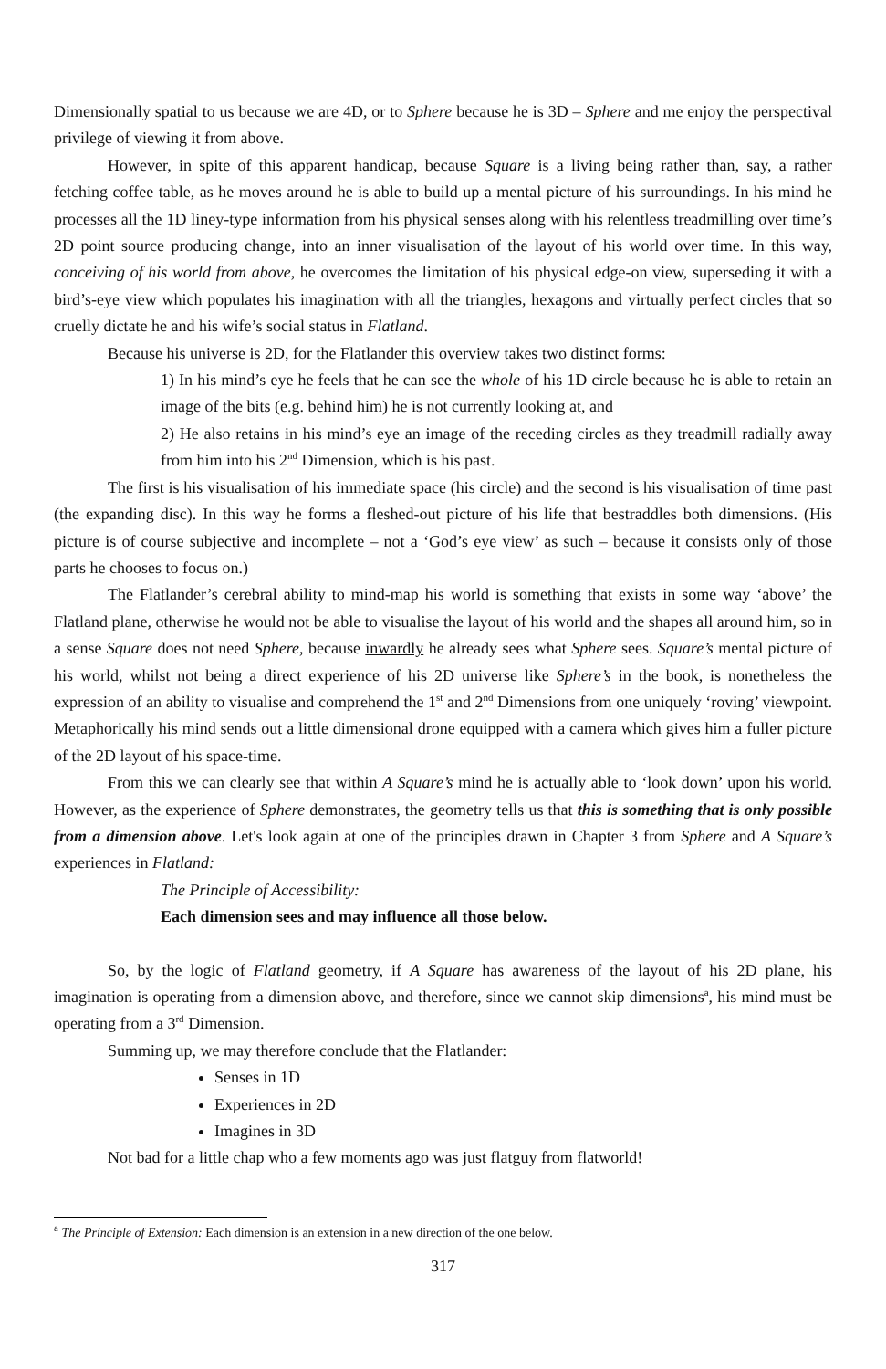Dimensionally spatial to us because we are 4D, or to Sphere because he is 3D – Sphere and me enjoy the perspectival privilege of viewing it from above.
However, in spite of this apparent handicap, because Square is a living being rather than, say, a rather fetching coffee table, as he moves around he is able to build up a mental picture of his surroundings. In his mind he processes all the 1D liney-type information from his physical senses along with his relentless treadmilling over time’s 2D point source producing change, into an inner visualisation of the layout of his world over time. In this way, conceiving of his world from above, he overcomes the limitation of his physical edge-on view, superseding it with a bird’s-eye view which populates his imagination with all the triangles, hexagons and virtually perfect circles that so cruelly dictate he and his wife’s social status in Flatland.
Because his universe is 2D, for the Flatlander this overview takes two distinct forms:
1) In his mind’s eye he feels that he can see the whole of his 1D circle because he is able to retain an image of the bits (e.g. behind him) he is not currently looking at, and
2) He also retains in his mind’s eye an image of the receding circles as they treadmill radially away from him into his 2<sup>nd</sup> Dimension, which is his past.
The first is his visualisation of his immediate space (his circle) and the second is his visualisation of time past (the expanding disc). In this way he forms a fleshed-out picture of his life that bestraddles both dimensions. (His picture is of course subjective and incomplete – not a ‘God’s eye view’ as such – because it consists only of those parts he chooses to focus on.)
The Flatlander’s cerebral ability to mind-map his world is something that exists in some way ‘above’ the Flatland plane, otherwise he would not be able to visualise the layout of his world and the shapes all around him, so in a sense Square does not need Sphere, because inwardly he already sees what Sphere sees. Square’s mental picture of his world, whilst not being a direct experience of his 2D universe like Sphere’s in the book, is nonetheless the expression of an ability to visualise and comprehend the 1<sup>st</sup> and 2<sup>nd</sup> Dimensions from one uniquely ‘roving’ viewpoint. Metaphorically his mind sends out a little dimensional drone equipped with a camera which gives him a fuller picture of the 2D layout of his space-time.
From this we can clearly see that within A Square’s mind he is actually able to ‘look down’ upon his world. However, as the experience of Sphere demonstrates, the geometry tells us that this is something that is only possible from a dimension above. Let's look again at one of the principles drawn in Chapter 3 from Sphere and A Square’s experiences in Flatland:
The Principle of Accessibility:
Each dimension sees and may influence all those below.
So, by the logic of Flatland geometry, if A Square has awareness of the layout of his 2D plane, his imagination is operating from a dimension above, and therefore, since we cannot skip dimensions<sup>a</sup>, his mind must be operating from a 3<sup>rd</sup> Dimension.
Summing up, we may therefore conclude that the Flatlander:
Senses in 1D
Experiences in 2D
Imagines in 3D
Not bad for a little chap who a few moments ago was just flatguy from flatworld!
<sup>a</sup> The Principle of Extension: Each dimension is an extension in a new direction of the one below.
317